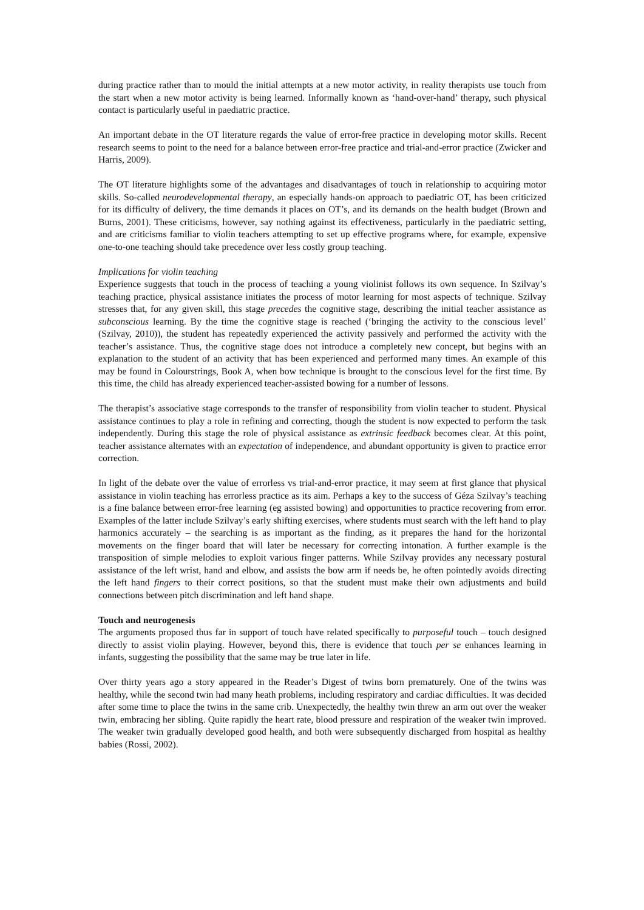during practice rather than to mould the initial attempts at a new motor activity, in reality therapists use touch from the start when a new motor activity is being learned. Informally known as ‘hand-over-hand’ therapy, such physical contact is particularly useful in paediatric practice.
An important debate in the OT literature regards the value of error-free practice in developing motor skills. Recent research seems to point to the need for a balance between error-free practice and trial-and-error practice (Zwicker and Harris, 2009).
The OT literature highlights some of the advantages and disadvantages of touch in relationship to acquiring motor skills. So-called neurodevelopmental therapy, an especially hands-on approach to paediatric OT, has been criticized for its difficulty of delivery, the time demands it places on OT’s, and its demands on the health budget (Brown and Burns, 2001). These criticisms, however, say nothing against its effectiveness, particularly in the paediatric setting, and are criticisms familiar to violin teachers attempting to set up effective programs where, for example, expensive one-to-one teaching should take precedence over less costly group teaching.
Implications for violin teaching
Experience suggests that touch in the process of teaching a young violinist follows its own sequence. In Szilvay’s teaching practice, physical assistance initiates the process of motor learning for most aspects of technique. Szilvay stresses that, for any given skill, this stage precedes the cognitive stage, describing the initial teacher assistance as subconscious learning. By the time the cognitive stage is reached (‘bringing the activity to the conscious level’ (Szilvay, 2010)), the student has repeatedly experienced the activity passively and performed the activity with the teacher’s assistance. Thus, the cognitive stage does not introduce a completely new concept, but begins with an explanation to the student of an activity that has been experienced and performed many times. An example of this may be found in Colourstrings, Book A, when bow technique is brought to the conscious level for the first time. By this time, the child has already experienced teacher-assisted bowing for a number of lessons.
The therapist’s associative stage corresponds to the transfer of responsibility from violin teacher to student. Physical assistance continues to play a role in refining and correcting, though the student is now expected to perform the task independently. During this stage the role of physical assistance as extrinsic feedback becomes clear. At this point, teacher assistance alternates with an expectation of independence, and abundant opportunity is given to practice error correction.
In light of the debate over the value of errorless vs trial-and-error practice, it may seem at first glance that physical assistance in violin teaching has errorless practice as its aim. Perhaps a key to the success of Géza Szilvay’s teaching is a fine balance between error-free learning (eg assisted bowing) and opportunities to practice recovering from error. Examples of the latter include Szilvay’s early shifting exercises, where students must search with the left hand to play harmonics accurately – the searching is as important as the finding, as it prepares the hand for the horizontal movements on the finger board that will later be necessary for correcting intonation. A further example is the transposition of simple melodies to exploit various finger patterns. While Szilvay provides any necessary postural assistance of the left wrist, hand and elbow, and assists the bow arm if needs be, he often pointedly avoids directing the left hand fingers to their correct positions, so that the student must make their own adjustments and build connections between pitch discrimination and left hand shape.
Touch and neurogenesis
The arguments proposed thus far in support of touch have related specifically to purposeful touch – touch designed directly to assist violin playing. However, beyond this, there is evidence that touch per se enhances learning in infants, suggesting the possibility that the same may be true later in life.
Over thirty years ago a story appeared in the Reader’s Digest of twins born prematurely. One of the twins was healthy, while the second twin had many heath problems, including respiratory and cardiac difficulties. It was decided after some time to place the twins in the same crib. Unexpectedly, the healthy twin threw an arm out over the weaker twin, embracing her sibling. Quite rapidly the heart rate, blood pressure and respiration of the weaker twin improved. The weaker twin gradually developed good health, and both were subsequently discharged from hospital as healthy babies (Rossi, 2002).